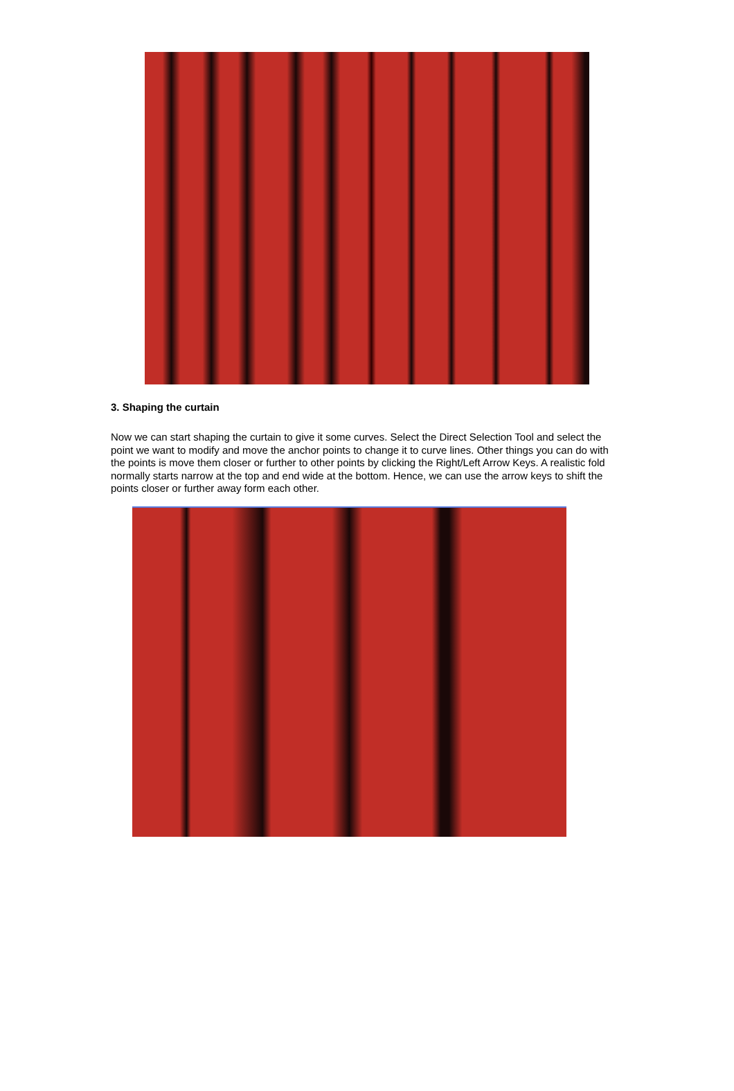3. Shaping the curtain
Now we can start shaping the curtain to give it some curves. Select the Direct Selection Tool and select the point we want to modify and move the anchor points to change it to curve lines. Other things you can do with the points is move them closer or further to other points by clicking the Right/Left Arrow Keys. A realistic fold normally starts narrow at the top and end wide at the bottom. Hence, we can use the arrow keys to shift the points closer or further away form each other.